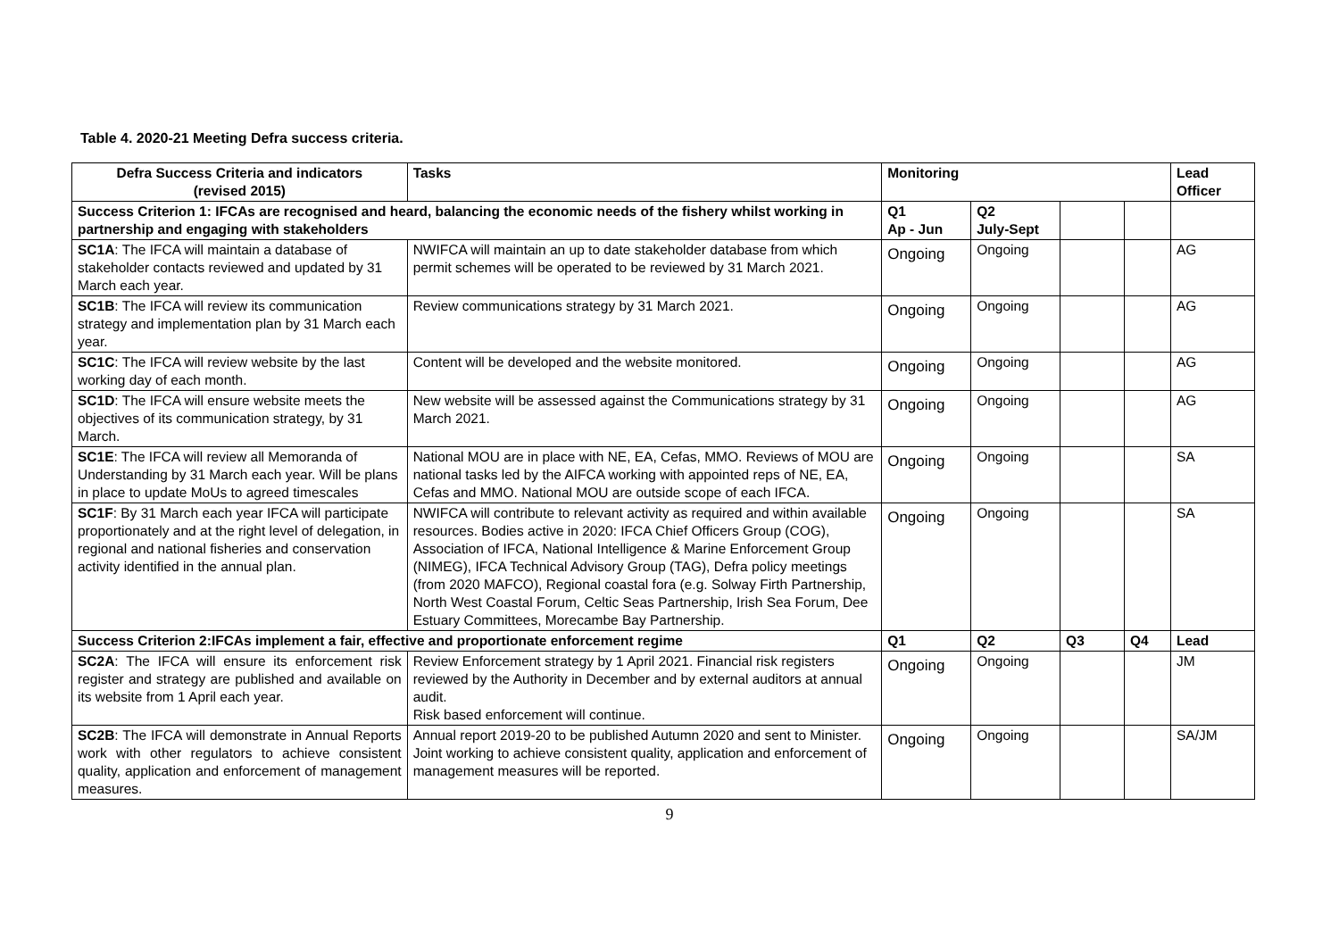Table 4. 2020-21 Meeting Defra success criteria.
| Defra Success Criteria and indicators (revised 2015) | Tasks | Monitoring | | | | Lead Officer |
| --- | --- | --- | --- | --- | --- | --- |
| Success Criterion 1: IFCAs are recognised and heard, balancing the economic needs of the fishery whilst working in partnership and engaging with stakeholders | | Q1 Ap - Jun | Q2 July-Sept | | | |
| SC1A : The IFCA will maintain a database of stakeholder contacts reviewed and updated by 31 March each year. | NWIFCA will maintain an up to date stakeholder database from which permit schemes will be operated to be reviewed by 31 March 2021. | Ongoing | Ongoing | | | AG |
| SC1B : The IFCA will review its communication strategy and implementation plan by 31 March each year. | Review communications strategy by 31 March 2021. | Ongoing | Ongoing | | | AG |
| SC1C : The IFCA will review website by the last working day of each month. | Content will be developed and the website monitored. | Ongoing | Ongoing | | | AG |
| SC1D : The IFCA will ensure website meets the objectives of its communication strategy, by 31 March. | New website will be assessed against the Communications strategy by 31 March 2021. | Ongoing | Ongoing | | | AG |
| SC1E : The IFCA will review all Memoranda of Understanding by 31 March each year. Will be plans in place to update MoUs to agreed timescales | National MOU are in place with NE, EA, Cefas, MMO. Reviews of MOU are national tasks led by the AIFCA working with appointed reps of NE, EA, Cefas and MMO. National MOU are outside scope of each IFCA. | Ongoing | Ongoing | | | SA |
| SC1F : By 31 March each year IFCA will participate proportionately and at the right level of delegation, in regional and national fisheries and conservation activity identified in the annual plan. | NWIFCA will contribute to relevant activity as required and within available resources. Bodies active in 2020: IFCA Chief Officers Group (COG), Association of IFCA, National Intelligence & Marine Enforcement Group (NIMEG), IFCA Technical Advisory Group (TAG), Defra policy meetings (from 2020 MAFCO), Regional coastal fora (e.g. Solway Firth Partnership, North West Coastal Forum, Celtic Seas Partnership, Irish Sea Forum, Dee Estuary Committees, Morecambe Bay Partnership. | Ongoing | Ongoing | | | SA |
| Success Criterion 2:IFCAs implement a fair, effective and proportionate enforcement regime | | Q1 | Q2 | Q3 | Q4 | Lead |
| SC2A : The IFCA will ensure its enforcement risk register and strategy are published and available on its website from 1 April each year. | Review Enforcement strategy by 1 April 2021. Financial risk registers reviewed by the Authority in December and by external auditors at annual audit. Risk based enforcement will continue. | Ongoing | Ongoing | | | JM |
| SC2B : The IFCA will demonstrate in Annual Reports work with other regulators to achieve consistent quality, application and enforcement of management measures. | Annual report 2019-20 to be published Autumn 2020 and sent to Minister. Joint working to achieve consistent quality, application and enforcement of management measures will be reported. | Ongoing | Ongoing | | | SA/JM |
9